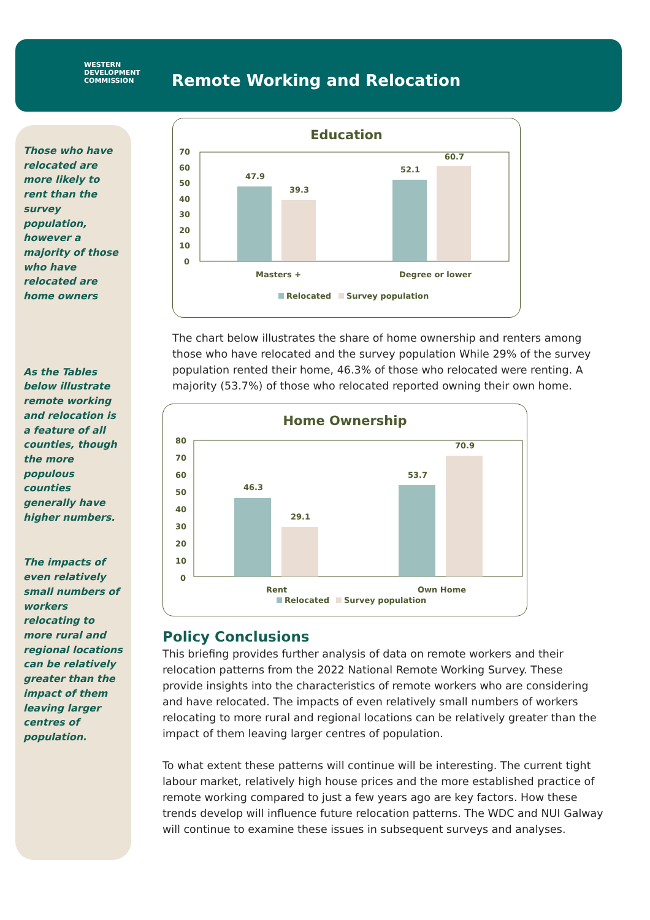WESTERN
DEVELOPMENT
COMMISSION
Remote Working and Relocation
Those who have relocated are more likely to rent than the survey population, however a majority of those who have relocated are home owners
As the Tables below illustrate remote working and relocation is a feature of all counties, though the more populous counties generally have higher numbers.
The impacts of even relatively small numbers of workers relocating to more rural and regional locations can be relatively greater than the impact of them leaving larger centres of population.
Education
70
60
50
40
30
20
10
0
47.9
39.3
52.1
60.7
Masters +
Degree or lower
Relocated
Survey population
The chart below illustrates the share of home ownership and renters among those who have relocated and the survey population While 29% of the survey population rented their home, 46.3% of those who relocated were renting. A majority (53.7%) of those who relocated reported owning their own home.
Home Ownership
80
70
60
50
40
30
20
10
0
46.3
29.1
53.7
70.9
Rent
Own Home
Relocated
Survey population
Policy Conclusions
This briefing provides further analysis of data on remote workers and their relocation patterns from the 2022 National Remote Working Survey. These provide insights into the characteristics of remote workers who are considering and have relocated. The impacts of even relatively small numbers of workers relocating to more rural and regional locations can be relatively greater than the impact of them leaving larger centres of population.
To what extent these patterns will continue will be interesting. The current tight labour market, relatively high house prices and the more established practice of remote working compared to just a few years ago are key factors. How these trends develop will influence future relocation patterns. The WDC and NUI Galway will continue to examine these issues in subsequent surveys and analyses.